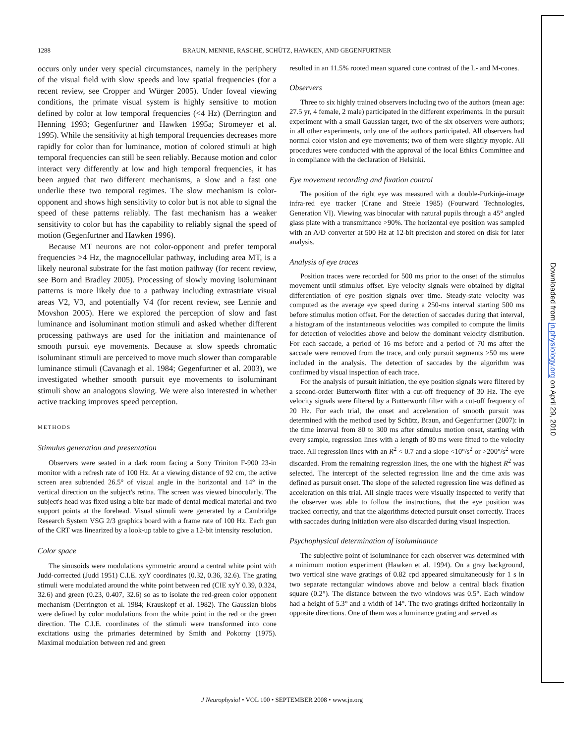1288 BRAUN, MENNIE, RASCHE, SCHÜTZ, HAWKEN, AND GEGENFURTNER
occurs only under very special circumstances, namely in the periphery of the visual field with slow speeds and low spatial frequencies (for a recent review, see Cropper and Würger 2005). Under foveal viewing conditions, the primate visual system is highly sensitive to motion defined by color at low temporal frequencies (<4 Hz) (Derrington and Henning 1993; Gegenfurtner and Hawken 1995a; Stromeyer et al. 1995). While the sensitivity at high temporal frequencies decreases more rapidly for color than for luminance, motion of colored stimuli at high temporal frequencies can still be seen reliably. Because motion and color interact very differently at low and high temporal frequencies, it has been argued that two different mechanisms, a slow and a fast one underlie these two temporal regimes. The slow mechanism is color-opponent and shows high sensitivity to color but is not able to signal the speed of these patterns reliably. The fast mechanism has a weaker sensitivity to color but has the capability to reliably signal the speed of motion (Gegenfurtner and Hawken 1996).
Because MT neurons are not color-opponent and prefer temporal frequencies >4 Hz, the magnocellular pathway, including area MT, is a likely neuronal substrate for the fast motion pathway (for recent review, see Born and Bradley 2005). Processing of slowly moving isoluminant patterns is more likely due to a pathway including extrastriate visual areas V2, V3, and potentially V4 (for recent review, see Lennie and Movshon 2005). Here we explored the perception of slow and fast luminance and isoluminant motion stimuli and asked whether different processing pathways are used for the initiation and maintenance of smooth pursuit eye movements. Because at slow speeds chromatic isoluminant stimuli are perceived to move much slower than comparable luminance stimuli (Cavanagh et al. 1984; Gegenfurtner et al. 2003), we investigated whether smooth pursuit eye movements to isoluminant stimuli show an analogous slowing. We were also interested in whether active tracking improves speed perception.
METHODS
Stimulus generation and presentation
Observers were seated in a dark room facing a Sony Triniton F-900 23-in monitor with a refresh rate of 100 Hz. At a viewing distance of 92 cm, the active screen area subtended 26.5° of visual angle in the horizontal and 14° in the vertical direction on the subject's retina. The screen was viewed binocularly. The subject's head was fixed using a bite bar made of dental medical material and two support points at the forehead. Visual stimuli were generated by a Cambridge Research System VSG 2/3 graphics board with a frame rate of 100 Hz. Each gun of the CRT was linearized by a look-up table to give a 12-bit intensity resolution.
Color space
The sinusoids were modulations symmetric around a central white point with Judd-corrected (Judd 1951) C.I.E. xyY coordinates (0.32, 0.36, 32.6). The grating stimuli were modulated around the white point between red (CIE xyY 0.39, 0.324, 32.6) and green (0.23, 0.407, 32.6) so as to isolate the red-green color opponent mechanism (Derrington et al. 1984; Krauskopf et al. 1982). The Gaussian blobs were defined by color modulations from the white point in the red or the green direction. The C.I.E. coordinates of the stimuli were transformed into cone excitations using the primaries determined by Smith and Pokorny (1975). Maximal modulation between red and green
resulted in an 11.5% rooted mean squared cone contrast of the L- and M-cones.
Observers
Three to six highly trained observers including two of the authors (mean age: 27.5 yr, 4 female, 2 male) participated in the different experiments. In the pursuit experiment with a small Gaussian target, two of the six observers were authors; in all other experiments, only one of the authors participated. All observers had normal color vision and eye movements; two of them were slightly myopic. All procedures were conducted with the approval of the local Ethics Committee and in compliance with the declaration of Helsinki.
Eye movement recording and fixation control
The position of the right eye was measured with a double-Purkinje-image infra-red eye tracker (Crane and Steele 1985) (Fourward Technologies, Generation VI). Viewing was binocular with natural pupils through a 45° angled glass plate with a transmittance >90%. The horizontal eye position was sampled with an A/D converter at 500 Hz at 12-bit precision and stored on disk for later analysis.
Analysis of eye traces
Position traces were recorded for 500 ms prior to the onset of the stimulus movement until stimulus offset. Eye velocity signals were obtained by digital differentiation of eye position signals over time. Steady-state velocity was computed as the average eye speed during a 250-ms interval starting 500 ms before stimulus motion offset. For the detection of saccades during that interval, a histogram of the instantaneous velocities was compiled to compute the limits for detection of velocities above and below the dominant velocity distribution. For each saccade, a period of 16 ms before and a period of 70 ms after the saccade were removed from the trace, and only pursuit segments >50 ms were included in the analysis. The detection of saccades by the algorithm was confirmed by visual inspection of each trace.
For the analysis of pursuit initiation, the eye position signals were filtered by a second-order Butterworth filter with a cut-off frequency of 30 Hz. The eye velocity signals were filtered by a Butterworth filter with a cut-off frequency of 20 Hz. For each trial, the onset and acceleration of smooth pursuit was determined with the method used by Schütz, Braun, and Gegenfurtner (2007): in the time interval from 80 to 300 ms after stimulus motion onset, starting with every sample, regression lines with a length of 80 ms were fitted to the velocity trace. All regression lines with an R<sup>2</sup> < 0.7 and a slope <10°/s<sup>2</sup> or >200°/s<sup>2</sup> were discarded. From the remaining regression lines, the one with the highest R<sup>2</sup> was selected. The intercept of the selected regression line and the time axis was defined as pursuit onset. The slope of the selected regression line was defined as acceleration on this trial. All single traces were visually inspected to verify that the observer was able to follow the instructions, that the eye position was tracked correctly, and that the algorithms detected pursuit onset correctly. Traces with saccades during initiation were also discarded during visual inspection.
Psychophysical determination of isoluminance
The subjective point of isoluminance for each observer was determined with a minimum motion experiment (Hawken et al. 1994). On a gray background, two vertical sine wave gratings of 0.82 cpd appeared simultaneously for 1 s in two separate rectangular windows above and below a central black fixation square (0.2°). The distance between the two windows was 0.5°. Each window had a height of 5.3° and a width of 14°. The two gratings drifted horizontally in opposite directions. One of them was a luminance grating and served as
J Neurophysiol • VOL 100 • SEPTEMBER 2008 • www.jn.org
Downloaded from jn.physiology.org on April 29, 2010